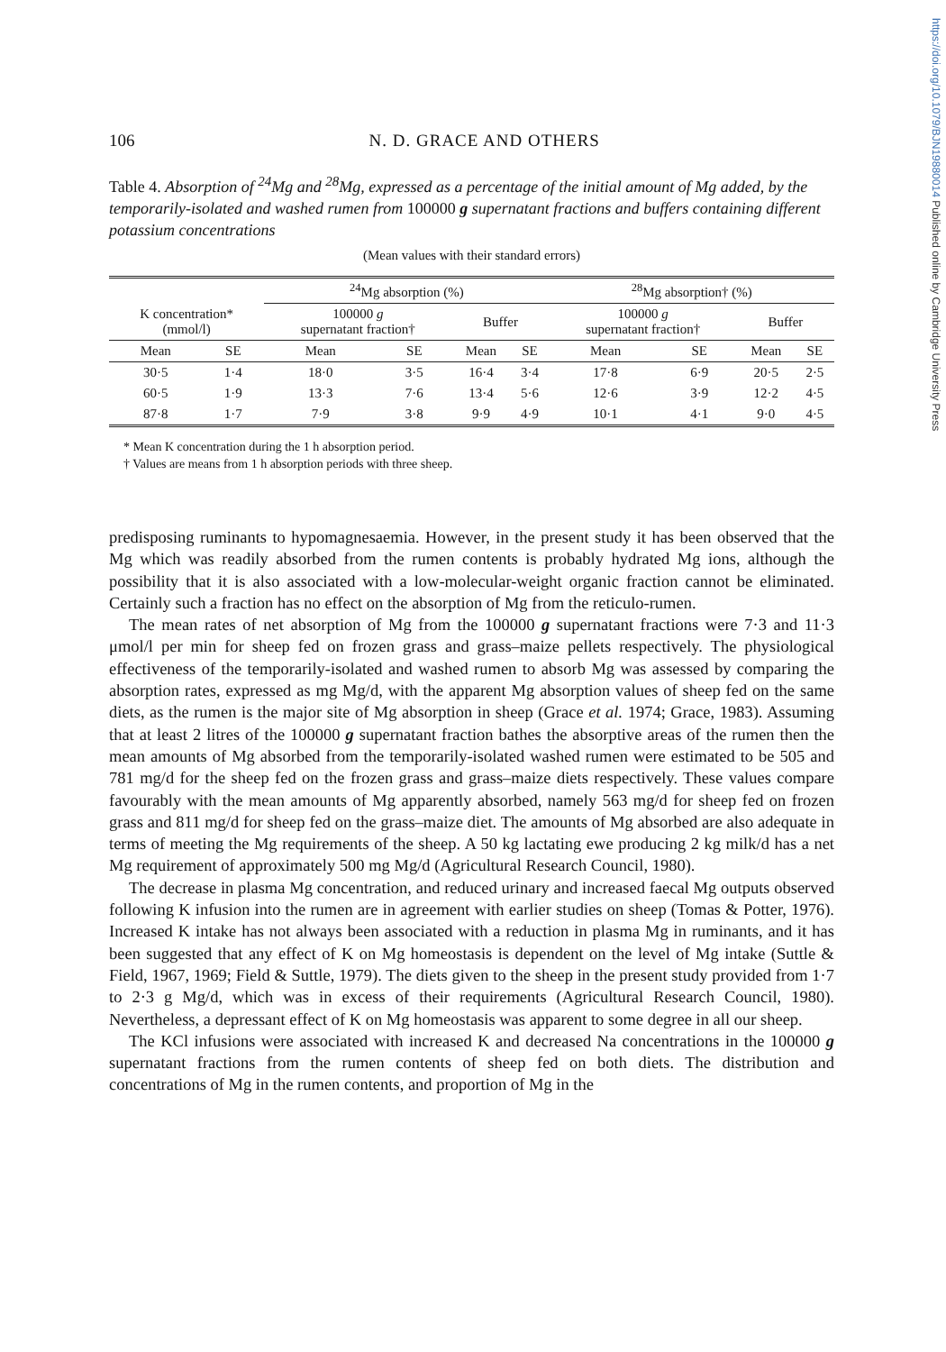https://doi.org/10.1079/BJN19880014 Published online by Cambridge University Press
106 N. D. GRACE AND OTHERS
Table 4. Absorption of <sup>24</sup>Mg and <sup>28</sup>Mg, expressed as a percentage of the initial amount of Mg added, by the temporarily-isolated and washed rumen from 100000 g supernatant fractions and buffers containing different potassium concentrations
(Mean values with their standard errors)
| | | <sup>24</sup>Mg absorption (%) | | | | <sup>28</sup>Mg absorption† (%) | | | |
| --- | --- | --- | --- | --- | --- | --- | --- | --- | --- |
| K concentration* (mmol/l) | | 100000 g supernatant fraction† | | Buffer | | 100000 g supernatant fraction† | | Buffer | |
| Mean | SE | Mean | SE | Mean | SE | Mean | SE | Mean | SE |
| 30·5 | 1·4 | 18·0 | 3·5 | 16·4 | 3·4 | 17·8 | 6·9 | 20·5 | 2·5 |
| 60·5 | 1·9 | 13·3 | 7·6 | 13·4 | 5·6 | 12·6 | 3·9 | 12·2 | 4·5 |
| 87·8 | 1·7 | 7·9 | 3·8 | 9·9 | 4·9 | 10·1 | 4·1 | 9·0 | 4·5 |
* Mean K concentration during the 1 h absorption period.
† Values are means from 1 h absorption periods with three sheep.
predisposing ruminants to hypomagnesaemia. However, in the present study it has been observed that the Mg which was readily absorbed from the rumen contents is probably hydrated Mg ions, although the possibility that it is also associated with a low-molecular-weight organic fraction cannot be eliminated. Certainly such a fraction has no effect on the absorption of Mg from the reticulo-rumen.
The mean rates of net absorption of Mg from the 100000 g supernatant fractions were 7·3 and 11·3 μmol/l per min for sheep fed on frozen grass and grass–maize pellets respectively. The physiological effectiveness of the temporarily-isolated and washed rumen to absorb Mg was assessed by comparing the absorption rates, expressed as mg Mg/d, with the apparent Mg absorption values of sheep fed on the same diets, as the rumen is the major site of Mg absorption in sheep (Grace et al. 1974; Grace, 1983). Assuming that at least 2 litres of the 100000 g supernatant fraction bathes the absorptive areas of the rumen then the mean amounts of Mg absorbed from the temporarily-isolated washed rumen were estimated to be 505 and 781 mg/d for the sheep fed on the frozen grass and grass–maize diets respectively. These values compare favourably with the mean amounts of Mg apparently absorbed, namely 563 mg/d for sheep fed on frozen grass and 811 mg/d for sheep fed on the grass–maize diet. The amounts of Mg absorbed are also adequate in terms of meeting the Mg requirements of the sheep. A 50 kg lactating ewe producing 2 kg milk/d has a net Mg requirement of approximately 500 mg Mg/d (Agricultural Research Council, 1980).
The decrease in plasma Mg concentration, and reduced urinary and increased faecal Mg outputs observed following K infusion into the rumen are in agreement with earlier studies on sheep (Tomas & Potter, 1976). Increased K intake has not always been associated with a reduction in plasma Mg in ruminants, and it has been suggested that any effect of K on Mg homeostasis is dependent on the level of Mg intake (Suttle & Field, 1967, 1969; Field & Suttle, 1979). The diets given to the sheep in the present study provided from 1·7 to 2·3 g Mg/d, which was in excess of their requirements (Agricultural Research Council, 1980). Nevertheless, a depressant effect of K on Mg homeostasis was apparent to some degree in all our sheep.
The KCl infusions were associated with increased K and decreased Na concentrations in the 100000 g supernatant fractions from the rumen contents of sheep fed on both diets. The distribution and concentrations of Mg in the rumen contents, and proportion of Mg in the